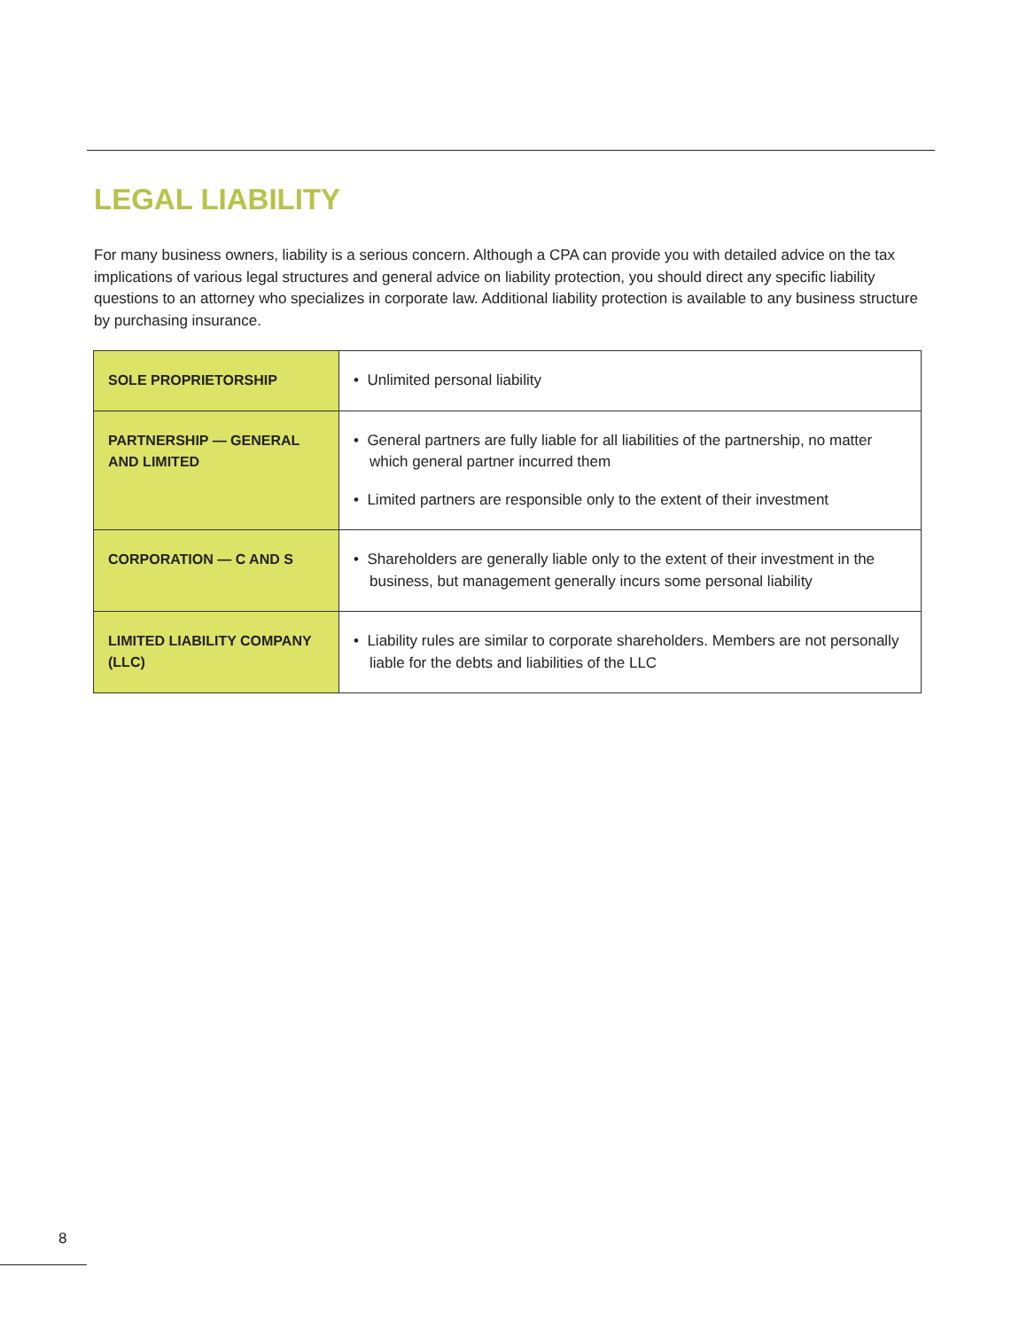LEGAL LIABILITY
For many business owners, liability is a serious concern. Although a CPA can provide you with detailed advice on the tax implications of various legal structures and general advice on liability protection, you should direct any specific liability questions to an attorney who specializes in corporate law. Additional liability protection is available to any business structure by purchasing insurance.
| SOLE PROPRIETORSHIP | • Unlimited personal liability |
| PARTNERSHIP — GENERAL AND LIMITED | • General partners are fully liable for all liabilities of the partnership, no matter which general partner incurred them • Limited partners are responsible only to the extent of their investment |
| CORPORATION — C AND S | • Shareholders are generally liable only to the extent of their investment in the business, but management generally incurs some personal liability |
| LIMITED LIABILITY COMPANY (LLC) | • Liability rules are similar to corporate shareholders. Members are not personally liable for the debts and liabilities of the LLC |
8